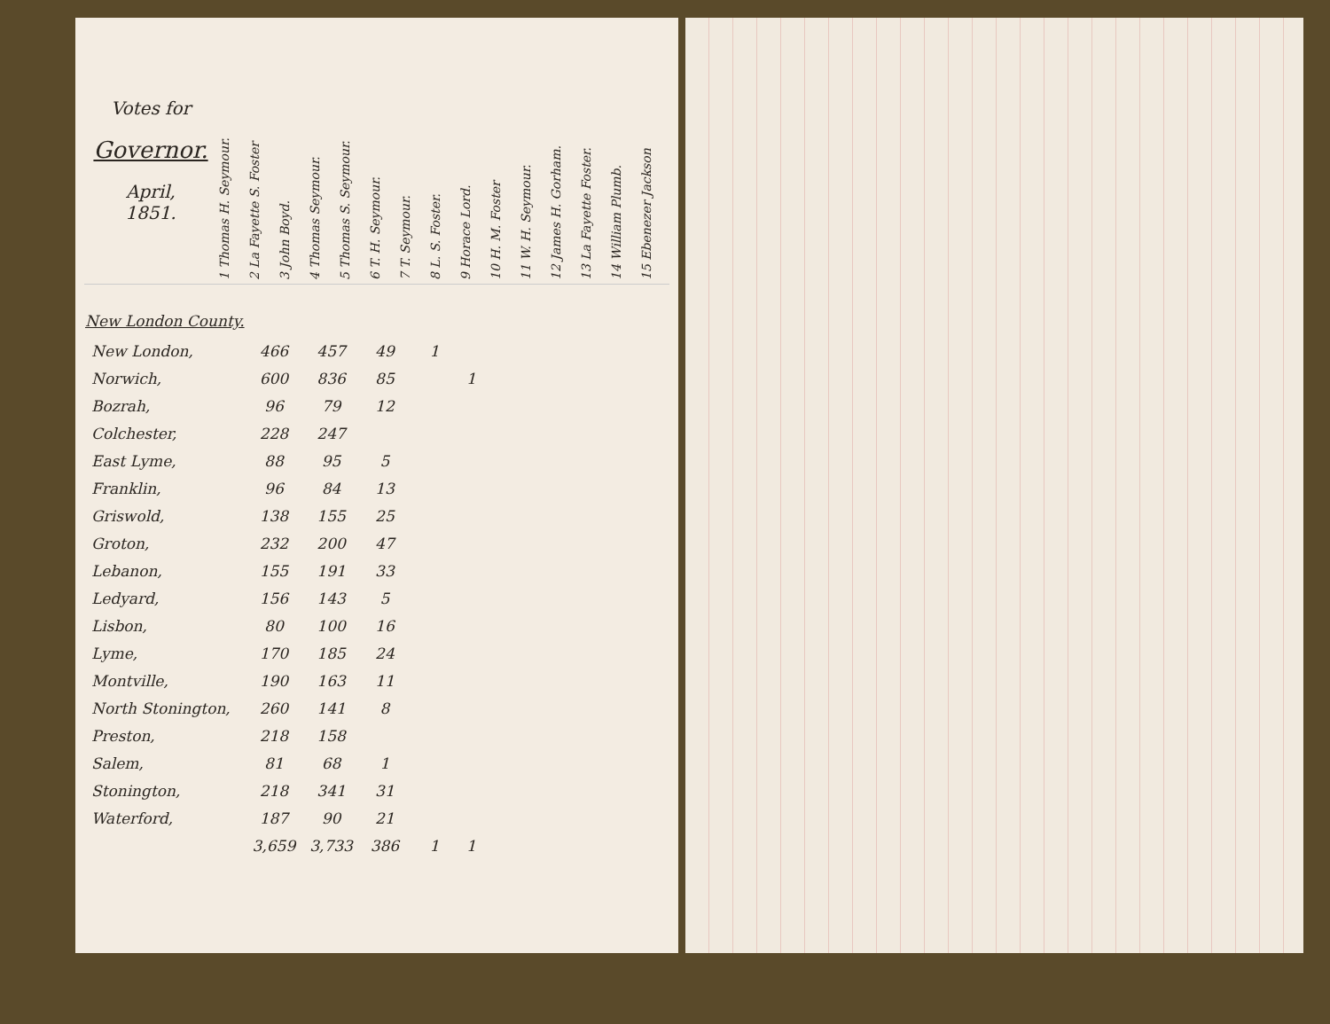Votes for
Governor.
April,
1851.
1 Thomas H. Seymour.
2 La Fayette S. Foster
3 John Boyd.
4 Thomas Seymour.
5 Thomas S. Seymour.
6 T. H. Seymour.
7 T. Seymour.
8 L. S. Foster.
9 Horace Lord.
10 H. M. Foster
11 W. H. Seymour.
12 James H. Gorham.
13 La Fayette Foster.
14 William Plumb.
15 Ebenezer Jackson
| New London County. | | | | | |
| --- | --- | --- | --- | --- | --- |
| New London, | 466 | 457 | 49 | 1 | |
| Norwich, | 600 | 836 | 85 | | 1 |
| Bozrah, | 96 | 79 | 12 | | |
| Colchester, | 228 | 247 | | | |
| East Lyme, | 88 | 95 | 5 | | |
| Franklin, | 96 | 84 | 13 | | |
| Griswold, | 138 | 155 | 25 | | |
| Groton, | 232 | 200 | 47 | | |
| Lebanon, | 155 | 191 | 33 | | |
| Ledyard, | 156 | 143 | 5 | | |
| Lisbon, | 80 | 100 | 16 | | |
| Lyme, | 170 | 185 | 24 | | |
| Montville, | 190 | 163 | 11 | | |
| North Stonington, | 260 | 141 | 8 | | |
| Preston, | 218 | 158 | | | |
| Salem, | 81 | 68 | 1 | | |
| Stonington, | 218 | 341 | 31 | | |
| Waterford, | 187 | 90 | 21 | | |
| | 3,659 | 3,733 | 386 | 1 | 1 |